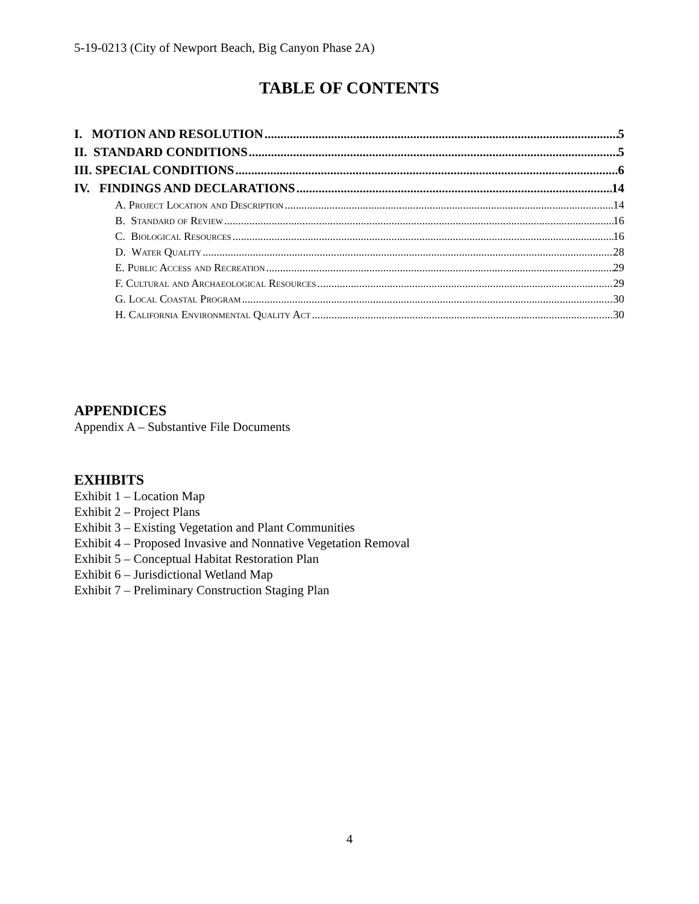5-19-0213 (City of Newport Beach, Big Canyon Phase 2A)
TABLE OF CONTENTS
I. MOTION AND RESOLUTION 5
II. STANDARD CONDITIONS 5
III. SPECIAL CONDITIONS 6
IV. FINDINGS AND DECLARATIONS 14
A. Project Location and Description 14
B. Standard of Review 16
C. Biological Resources 16
D. Water Quality 28
E. Public Access and Recreation 29
F. Cultural and Archaeological Resources 29
G. Local Coastal Program 30
H. California Environmental Quality Act 30
APPENDICES
Appendix A – Substantive File Documents
EXHIBITS
Exhibit 1 – Location Map
Exhibit 2 – Project Plans
Exhibit 3 – Existing Vegetation and Plant Communities
Exhibit 4 – Proposed Invasive and Nonnative Vegetation Removal
Exhibit 5 – Conceptual Habitat Restoration Plan
Exhibit 6 – Jurisdictional Wetland Map
Exhibit 7 – Preliminary Construction Staging Plan
4